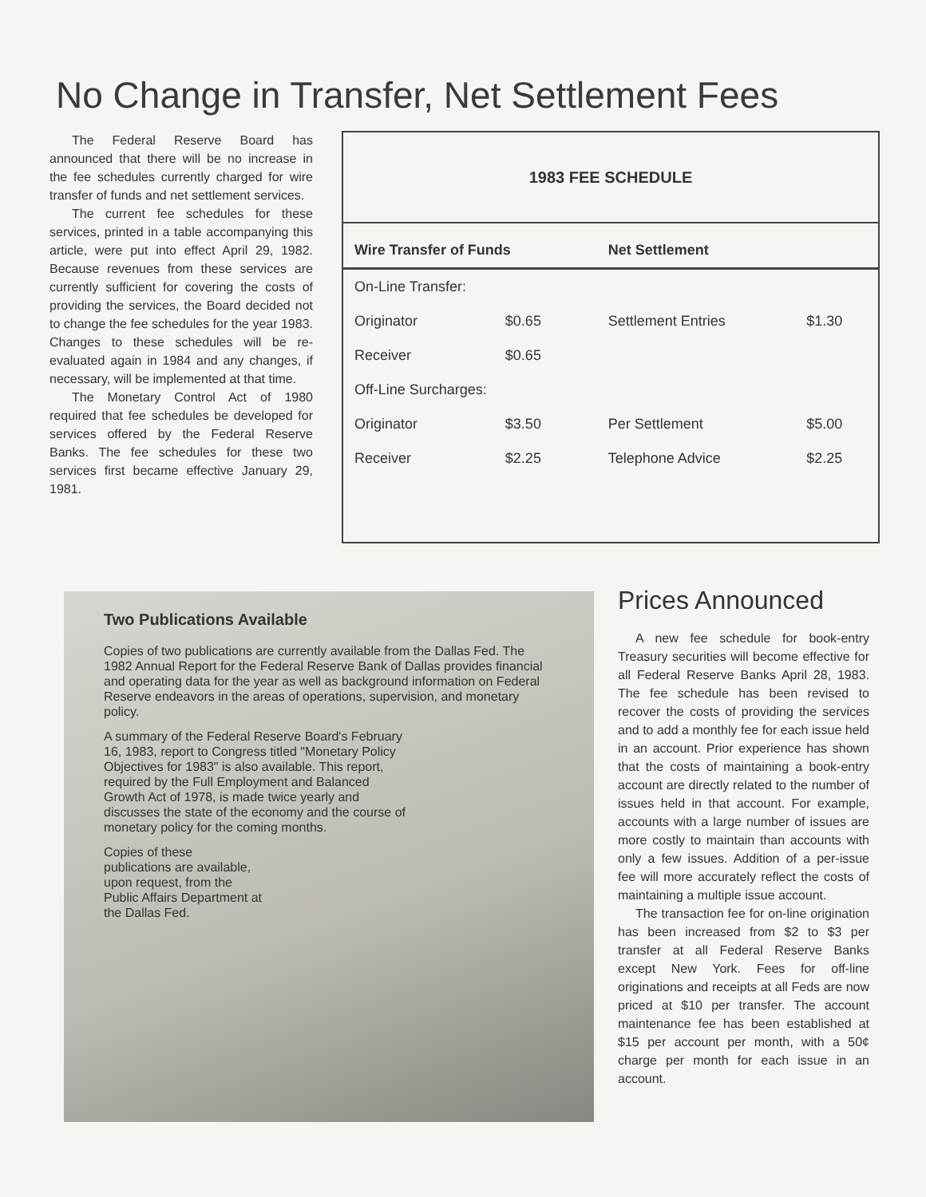No Change in Transfer, Net Settlement Fees
The Federal Reserve Board has announced that there will be no increase in the fee schedules currently charged for wire transfer of funds and net settlement services.
The current fee schedules for these services, printed in a table accompanying this article, were put into effect April 29, 1982. Because revenues from these services are currently sufficient for covering the costs of providing the services, the Board decided not to change the fee schedules for the year 1983. Changes to these schedules will be re-evaluated again in 1984 and any changes, if necessary, will be implemented at that time.
The Monetary Control Act of 1980 required that fee schedules be developed for services offered by the Federal Reserve Banks. The fee schedules for these two services first became effective January 29, 1981.
1983 FEE SCHEDULE
| Wire Transfer of Funds | | Net Settlement | |
| --- | --- | --- | --- |
| On-Line Transfer: | | | |
| Originator | $0.65 | Settlement Entries | $1.30 |
| Receiver | $0.65 | | |
| Off-Line Surcharges: | | | |
| Originator | $3.50 | Per Settlement | $5.00 |
| Receiver | $2.25 | Telephone Advice | $2.25 |
Two Publications Available
Copies of two publications are currently available from the Dallas Fed. The 1982 Annual Report for the Federal Reserve Bank of Dallas provides financial and operating data for the year as well as background information on Federal Reserve endeavors in the areas of operations, supervision, and monetary policy.
A summary of the Federal Reserve Board's February 16, 1983, report to Congress titled "Monetary Policy Objectives for 1983" is also available. This report, required by the Full Employment and Balanced Growth Act of 1978, is made twice yearly and discusses the state of the economy and the course of monetary policy for the coming months.
Copies of these publications are available, upon request, from the Public Affairs Department at the Dallas Fed.
Prices Announced
A new fee schedule for book-entry Treasury securities will become effective for all Federal Reserve Banks April 28, 1983. The fee schedule has been revised to recover the costs of providing the services and to add a monthly fee for each issue held in an account. Prior experience has shown that the costs of maintaining a book-entry account are directly related to the number of issues held in that account. For example, accounts with a large number of issues are more costly to maintain than accounts with only a few issues. Addition of a per-issue fee will more accurately reflect the costs of maintaining a multiple issue account.
The transaction fee for on-line origination has been increased from $2 to $3 per transfer at all Federal Reserve Banks except New York. Fees for off-line originations and receipts at all Feds are now priced at $10 per transfer. The account maintenance fee has been established at $15 per account per month, with a 50¢ charge per month for each issue in an account.